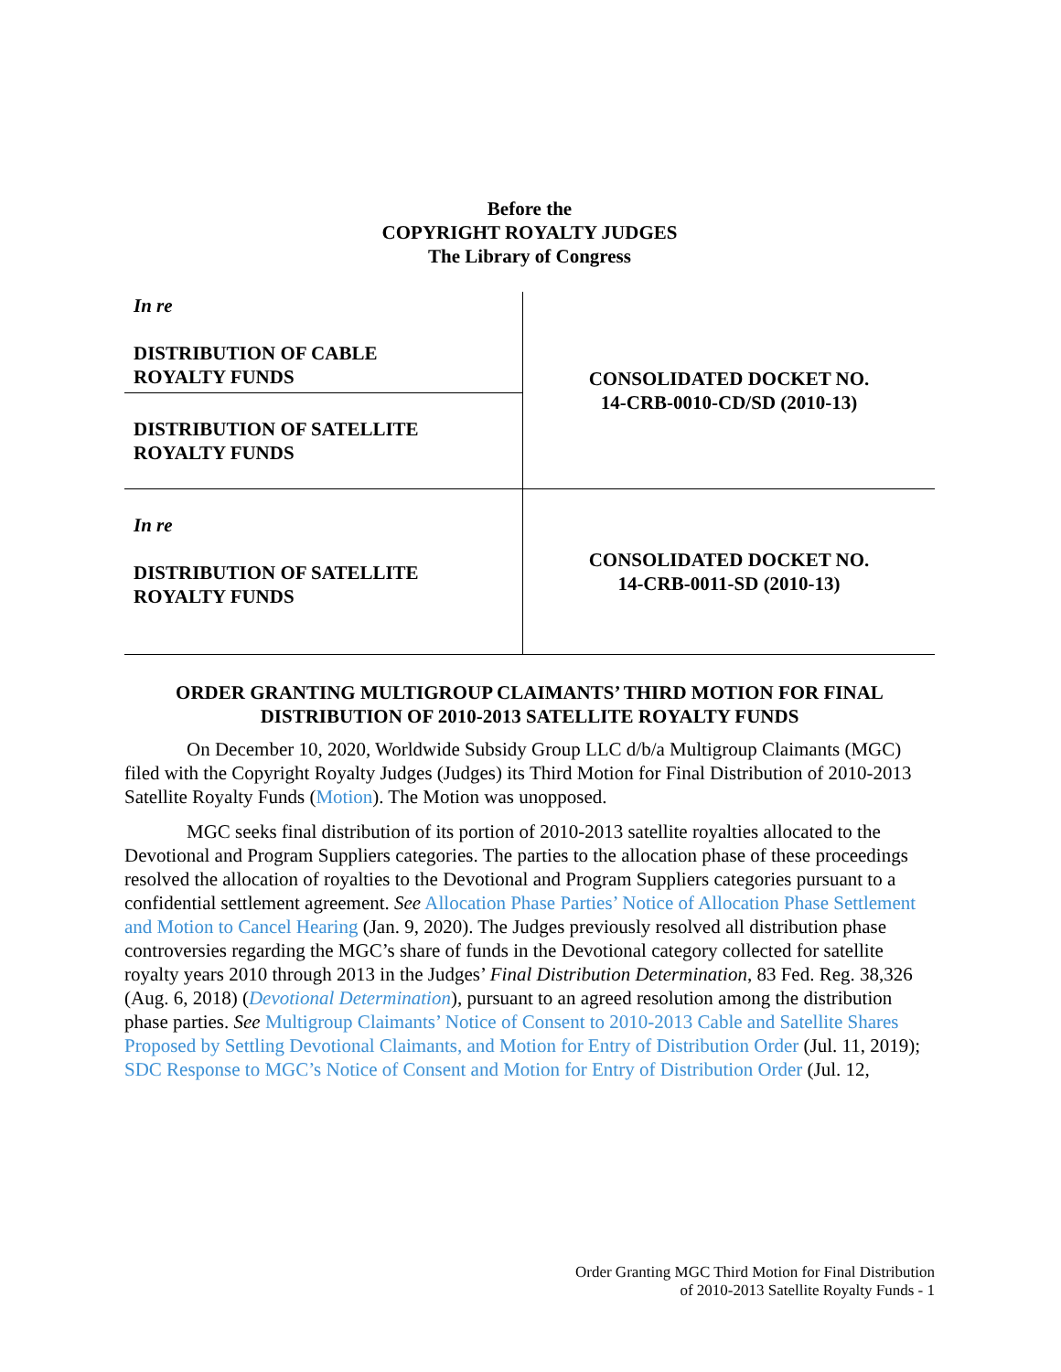Before the
COPYRIGHT ROYALTY JUDGES
The Library of Congress
| In re DISTRIBUTION OF CABLE ROYALTY FUNDS | CONSOLIDATED DOCKET NO. 14-CRB-0010-CD/SD (2010-13) |
| DISTRIBUTION OF SATELLITE ROYALTY FUNDS | |
| In re DISTRIBUTION OF SATELLITE ROYALTY FUNDS | CONSOLIDATED DOCKET NO. 14-CRB-0011-SD (2010-13) |
ORDER GRANTING MULTIGROUP CLAIMANTS’ THIRD MOTION FOR FINAL DISTRIBUTION OF 2010-2013 SATELLITE ROYALTY FUNDS
On December 10, 2020, Worldwide Subsidy Group LLC d/b/a Multigroup Claimants (MGC) filed with the Copyright Royalty Judges (Judges) its Third Motion for Final Distribution of 2010-2013 Satellite Royalty Funds (Motion). The Motion was unopposed.
MGC seeks final distribution of its portion of 2010-2013 satellite royalties allocated to the Devotional and Program Suppliers categories. The parties to the allocation phase of these proceedings resolved the allocation of royalties to the Devotional and Program Suppliers categories pursuant to a confidential settlement agreement. See Allocation Phase Parties’ Notice of Allocation Phase Settlement and Motion to Cancel Hearing (Jan. 9, 2020). The Judges previously resolved all distribution phase controversies regarding the MGC’s share of funds in the Devotional category collected for satellite royalty years 2010 through 2013 in the Judges’ Final Distribution Determination, 83 Fed. Reg. 38,326 (Aug. 6, 2018) (Devotional Determination), pursuant to an agreed resolution among the distribution phase parties. See Multigroup Claimants’ Notice of Consent to 2010-2013 Cable and Satellite Shares Proposed by Settling Devotional Claimants, and Motion for Entry of Distribution Order (Jul. 11, 2019); SDC Response to MGC’s Notice of Consent and Motion for Entry of Distribution Order (Jul. 12,
Order Granting MGC Third Motion for Final Distribution
of 2010-2013 Satellite Royalty Funds - 1